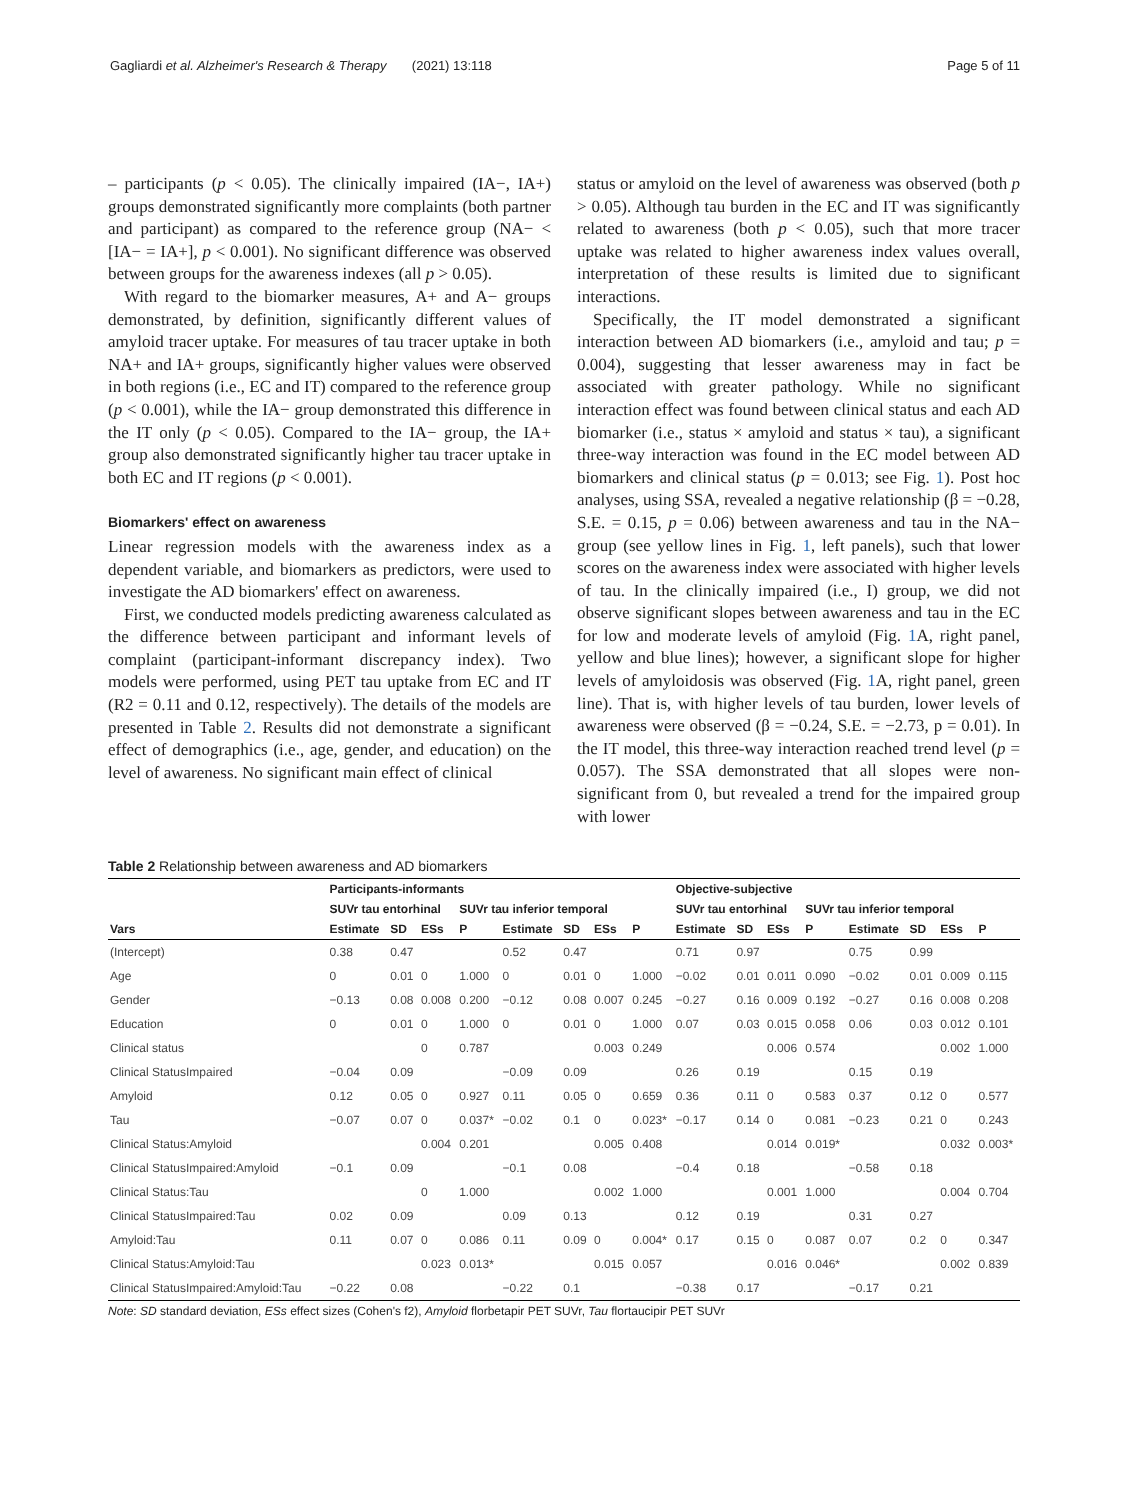Gagliardi et al. Alzheimer's Research & Therapy (2021) 13:118 Page 5 of 11
– participants (p < 0.05). The clinically impaired (IA−, IA+) groups demonstrated significantly more complaints (both partner and participant) as compared to the reference group (NA− < [IA− = IA+], p < 0.001). No significant difference was observed between groups for the awareness indexes (all p > 0.05).
With regard to the biomarker measures, A+ and A− groups demonstrated, by definition, significantly different values of amyloid tracer uptake. For measures of tau tracer uptake in both NA+ and IA+ groups, significantly higher values were observed in both regions (i.e., EC and IT) compared to the reference group (p < 0.001), while the IA− group demonstrated this difference in the IT only (p < 0.05). Compared to the IA− group, the IA+ group also demonstrated significantly higher tau tracer uptake in both EC and IT regions (p < 0.001).
Biomarkers' effect on awareness
Linear regression models with the awareness index as a dependent variable, and biomarkers as predictors, were used to investigate the AD biomarkers' effect on awareness.
First, we conducted models predicting awareness calculated as the difference between participant and informant levels of complaint (participant-informant discrepancy index). Two models were performed, using PET tau uptake from EC and IT (R2 = 0.11 and 0.12, respectively). The details of the models are presented in Table 2. Results did not demonstrate a significant effect of demographics (i.e., age, gender, and education) on the level of awareness. No significant main effect of clinical
status or amyloid on the level of awareness was observed (both p > 0.05). Although tau burden in the EC and IT was significantly related to awareness (both p < 0.05), such that more tracer uptake was related to higher awareness index values overall, interpretation of these results is limited due to significant interactions.
Specifically, the IT model demonstrated a significant interaction between AD biomarkers (i.e., amyloid and tau; p = 0.004), suggesting that lesser awareness may in fact be associated with greater pathology. While no significant interaction effect was found between clinical status and each AD biomarker (i.e., status × amyloid and status × tau), a significant three-way interaction was found in the EC model between AD biomarkers and clinical status (p = 0.013; see Fig. 1). Post hoc analyses, using SSA, revealed a negative relationship (β = −0.28, S.E. = 0.15, p = 0.06) between awareness and tau in the NA− group (see yellow lines in Fig. 1, left panels), such that lower scores on the awareness index were associated with higher levels of tau. In the clinically impaired (i.e., I) group, we did not observe significant slopes between awareness and tau in the EC for low and moderate levels of amyloid (Fig. 1 A, right panel, yellow and blue lines); however, a significant slope for higher levels of amyloidosis was observed (Fig. 1 A, right panel, green line). That is, with higher levels of tau burden, lower levels of awareness were observed (β = −0.24, S.E. = −2.73, p = 0.01). In the IT model, this three-way interaction reached trend level (p = 0.057). The SSA demonstrated that all slopes were non-significant from 0, but revealed a trend for the impaired group with lower
Table 2 Relationship between awareness and AD biomarkers
| | Participants-informants | | | | | | | | Objective-subjective | | | | | | | |
| --- | --- | --- | --- | --- | --- | --- | --- | --- | --- | --- | --- | --- | --- | --- | --- | --- |
| | SUVr tau entorhinal | | | SUVr tau inferior temporal | | | | | SUVr tau entorhinal | | | SUVr tau inferior temporal | | | | |
| Vars | Estimate | SD | ESs | P | Estimate | SD | ESs | P | Estimate | SD | ESs | P | Estimate | SD | ESs | P |
| (Intercept) | 0.38 | 0.47 | | | 0.52 | 0.47 | | | 0.71 | 0.97 | | | 0.75 | 0.99 | | |
| Age | 0 | 0.01 | 0 | 1.000 | 0 | 0.01 | 0 | 1.000 | −0.02 | 0.01 | 0.011 | 0.090 | −0.02 | 0.01 | 0.009 | 0.115 |
| Gender | −0.13 | 0.08 | 0.008 | 0.200 | −0.12 | 0.08 | 0.007 | 0.245 | −0.27 | 0.16 | 0.009 | 0.192 | −0.27 | 0.16 | 0.008 | 0.208 |
| Education | 0 | 0.01 | 0 | 1.000 | 0 | 0.01 | 0 | 1.000 | 0.07 | 0.03 | 0.015 | 0.058 | 0.06 | 0.03 | 0.012 | 0.101 |
| Clinical status | | | 0 | 0.787 | | | 0.003 | 0.249 | | | 0.006 | 0.574 | | | 0.002 | 1.000 |
| Clinical StatusImpaired | −0.04 | 0.09 | | | −0.09 | 0.09 | | | 0.26 | 0.19 | | | 0.15 | 0.19 | | |
| Amyloid | 0.12 | 0.05 | 0 | 0.927 | 0.11 | 0.05 | 0 | 0.659 | 0.36 | 0.11 | 0 | 0.583 | 0.37 | 0.12 | 0 | 0.577 |
| Tau | −0.07 | 0.07 | 0 | 0.037* | −0.02 | 0.1 | 0 | 0.023* | −0.17 | 0.14 | 0 | 0.081 | −0.23 | 0.21 | 0 | 0.243 |
| Clinical Status:Amyloid | | | 0.004 | 0.201 | | | 0.005 | 0.408 | | | 0.014 | 0.019* | | | 0.032 | 0.003* |
| Clinical StatusImpaired:Amyloid | −0.1 | 0.09 | | | −0.1 | 0.08 | | | −0.4 | 0.18 | | | −0.58 | 0.18 | | |
| Clinical Status:Tau | | | 0 | 1.000 | | | 0.002 | 1.000 | | | 0.001 | 1.000 | | | 0.004 | 0.704 |
| Clinical StatusImpaired:Tau | 0.02 | 0.09 | | | 0.09 | 0.13 | | | 0.12 | 0.19 | | | 0.31 | 0.27 | | |
| Amyloid:Tau | 0.11 | 0.07 | 0 | 0.086 | 0.11 | 0.09 | 0 | 0.004* | 0.17 | 0.15 | 0 | 0.087 | 0.07 | 0.2 | 0 | 0.347 |
| Clinical Status:Amyloid:Tau | | | 0.023 | 0.013* | | | 0.015 | 0.057 | | | 0.016 | 0.046* | | | 0.002 | 0.839 |
| Clinical StatusImpaired:Amyloid:Tau | −0.22 | 0.08 | | | −0.22 | 0.1 | | | −0.38 | 0.17 | | | −0.17 | 0.21 | | |
Note: SD standard deviation, ESs effect sizes (Cohen's f2), Amyloid florbetapir PET SUVr, Tau flortaucipir PET SUVr